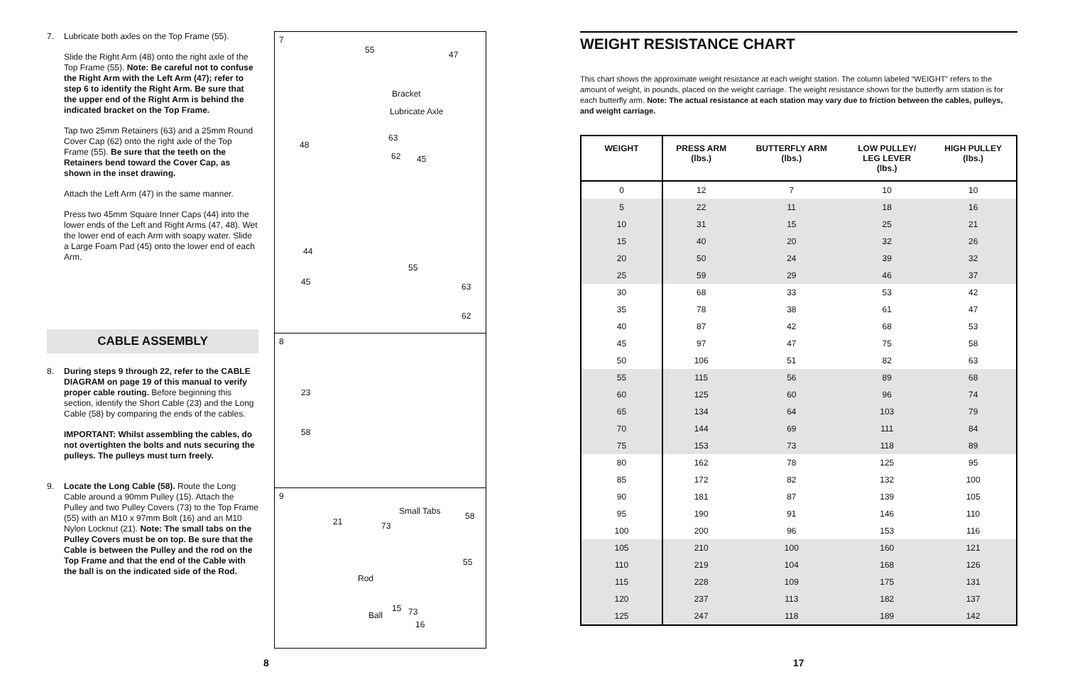7. Lubricate both axles on the Top Frame (55).
Slide the Right Arm (48) onto the right axle of the Top Frame (55). Note: Be careful not to confuse the Right Arm with the Left Arm (47); refer to step 6 to identify the Right Arm. Be sure that the upper end of the Right Arm is behind the indicated bracket on the Top Frame.
Tap two 25mm Retainers (63) and a 25mm Round Cover Cap (62) onto the right axle of the Top Frame (55). Be sure that the teeth on the Retainers bend toward the Cover Cap, as shown in the inset drawing.
Attach the Left Arm (47) in the same manner.
Press two 45mm Square Inner Caps (44) into the lower ends of the Left and Right Arms (47, 48). Wet the lower end of each Arm with soapy water. Slide a Large Foam Pad (45) onto the lower end of each Arm.
CABLE ASSEMBLY
8. During steps 9 through 22, refer to the CABLE DIAGRAM on page 19 of this manual to verify proper cable routing. Before beginning this section, identify the Short Cable (23) and the Long Cable (58) by comparing the ends of the cables.
IMPORTANT: Whilst assembling the cables, do not overtighten the bolts and nuts securing the pulleys. The pulleys must turn freely.
9. Locate the Long Cable (58). Route the Long Cable around a 90mm Pulley (15). Attach the Pulley and two Pulley Covers (73) to the Top Frame (55) with an M10 x 97mm Bolt (16) and an M10 Nylon Locknut (21). Note: The small tabs on the Pulley Covers must be on top. Be sure that the Cable is between the Pulley and the rod on the Top Frame and that the end of the Cable with the ball is on the indicated side of the Rod.
7
55 47
Bracket
Lubricate Axle
63
62 45
48
44
45
55
63
62
8
23
58
9
Small Tabs 58
21 73
55
Rod
15 73 Ball
16
WEIGHT RESISTANCE CHART
This chart shows the approximate weight resistance at each weight station. The column labeled “WEIGHT” refers to the amount of weight, in pounds, placed on the weight carriage. The weight resistance shown for the butterfly arm station is for each butterfly arm. Note: The actual resistance at each station may vary due to friction between the cables, pulleys, and weight carriage.
| WEIGHT | PRESS ARM (lbs.) | BUTTERFLY ARM (lbs.) | LOW PULLEY/ LEG LEVER (lbs.) | HIGH PULLEY (lbs.) |
| --- | --- | --- | --- | --- |
| 0 | 12 | 7 | 10 | 10 |
| 5 | 22 | 11 | 18 | 16 |
| 10 | 31 | 15 | 25 | 21 |
| 15 | 40 | 20 | 32 | 26 |
| 20 | 50 | 24 | 39 | 32 |
| 25 | 59 | 29 | 46 | 37 |
| 30 | 68 | 33 | 53 | 42 |
| 35 | 78 | 38 | 61 | 47 |
| 40 | 87 | 42 | 68 | 53 |
| 45 | 97 | 47 | 75 | 58 |
| 50 | 106 | 51 | 82 | 63 |
| 55 | 115 | 56 | 89 | 68 |
| 60 | 125 | 60 | 96 | 74 |
| 65 | 134 | 64 | 103 | 79 |
| 70 | 144 | 69 | 111 | 84 |
| 75 | 153 | 73 | 118 | 89 |
| 80 | 162 | 78 | 125 | 95 |
| 85 | 172 | 82 | 132 | 100 |
| 90 | 181 | 87 | 139 | 105 |
| 95 | 190 | 91 | 146 | 110 |
| 100 | 200 | 96 | 153 | 116 |
| 105 | 210 | 100 | 160 | 121 |
| 110 | 219 | 104 | 168 | 126 |
| 115 | 228 | 109 | 175 | 131 |
| 120 | 237 | 113 | 182 | 137 |
| 125 | 247 | 118 | 189 | 142 |
8 17